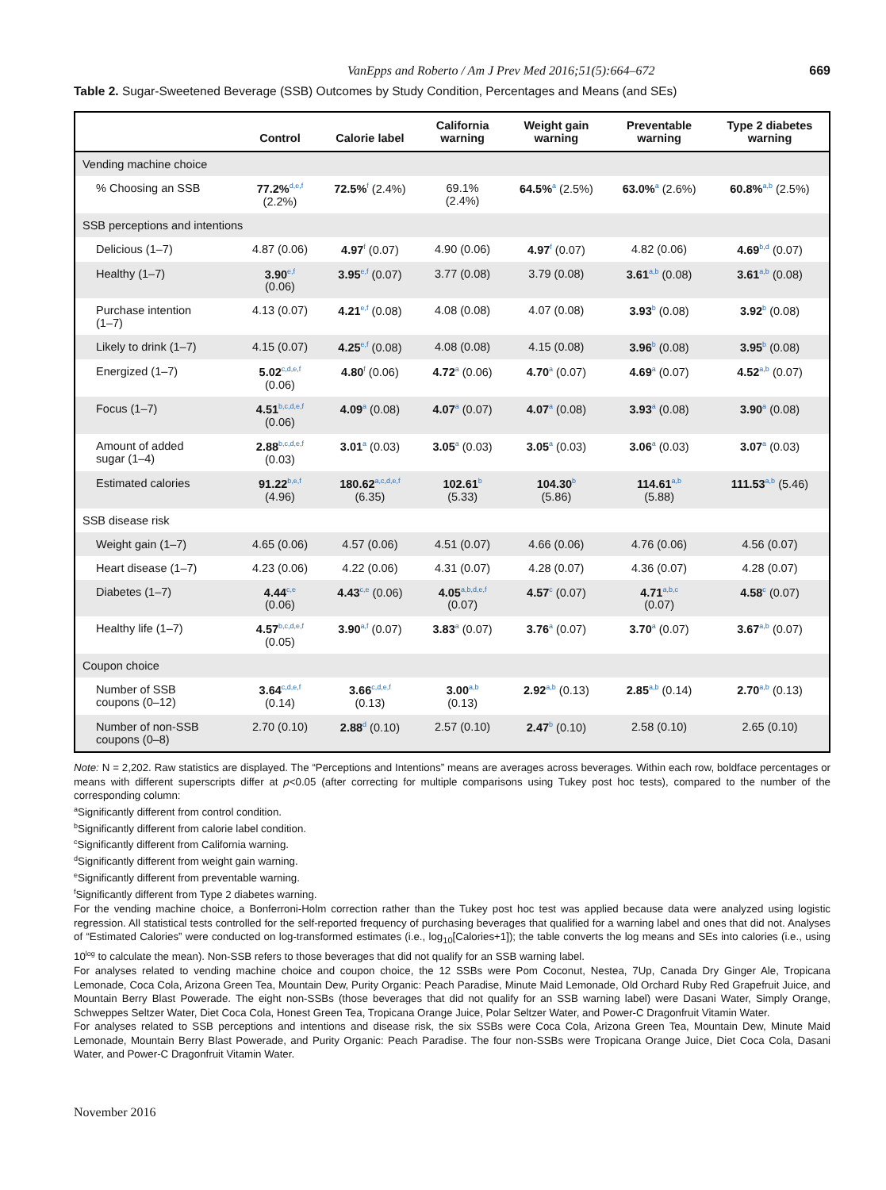VanEpps and Roberto / Am J Prev Med 2016;51(5):664–672 669
Table 2. Sugar-Sweetened Beverage (SSB) Outcomes by Study Condition, Percentages and Means (and SEs)
| | Control | Calorie label | California warning | Weight gain warning | Preventable warning | Type 2 diabetes warning |
| --- | --- | --- | --- | --- | --- | --- |
| Vending machine choice | | | | | | |
| % Choosing an SSB | 77.2%<sup>d,e,f</sup> (2.2%) | 72.5%<sup>f</sup> (2.4%) | 69.1% (2.4%) | 64.5%<sup>a</sup> (2.5%) | 63.0%<sup>a</sup> (2.6%) | 60.8%<sup>a,b</sup> (2.5%) |
| SSB perceptions and intentions | | | | | | |
| Delicious (1–7) | 4.87 (0.06) | 4.97<sup>f</sup> (0.07) | 4.90 (0.06) | 4.97<sup>f</sup> (0.07) | 4.82 (0.06) | 4.69<sup>b,d</sup> (0.07) |
| Healthy (1–7) | 3.90<sup>e,f</sup> (0.06) | 3.95<sup>e,f</sup> (0.07) | 3.77 (0.08) | 3.79 (0.08) | 3.61<sup>a,b</sup> (0.08) | 3.61<sup>a,b</sup> (0.08) |
| Purchase intention (1–7) | 4.13 (0.07) | 4.21<sup>e,f</sup> (0.08) | 4.08 (0.08) | 4.07 (0.08) | 3.93<sup>b</sup> (0.08) | 3.92<sup>b</sup> (0.08) |
| Likely to drink (1–7) | 4.15 (0.07) | 4.25<sup>e,f</sup> (0.08) | 4.08 (0.08) | 4.15 (0.08) | 3.96<sup>b</sup> (0.08) | 3.95<sup>b</sup> (0.08) |
| Energized (1–7) | 5.02<sup>c,d,e,f</sup> (0.06) | 4.80<sup>f</sup> (0.06) | 4.72<sup>a</sup> (0.06) | 4.70<sup>a</sup> (0.07) | 4.69<sup>a</sup> (0.07) | 4.52<sup>a,b</sup> (0.07) |
| Focus (1–7) | 4.51<sup>b,c,d,e,f</sup> (0.06) | 4.09<sup>a</sup> (0.08) | 4.07<sup>a</sup> (0.07) | 4.07<sup>a</sup> (0.08) | 3.93<sup>a</sup> (0.08) | 3.90<sup>a</sup> (0.08) |
| Amount of added sugar (1–4) | 2.88<sup>b,c,d,e,f</sup> (0.03) | 3.01<sup>a</sup> (0.03) | 3.05<sup>a</sup> (0.03) | 3.05<sup>a</sup> (0.03) | 3.06<sup>a</sup> (0.03) | 3.07<sup>a</sup> (0.03) |
| Estimated calories | 91.22<sup>b,e,f</sup> (4.96) | 180.62<sup>a,c,d,e,f</sup> (6.35) | 102.61<sup>b</sup> (5.33) | 104.30<sup>b</sup> (5.86) | 114.61<sup>a,b</sup> (5.88) | 111.53<sup>a,b</sup> (5.46) |
| SSB disease risk | | | | | | |
| Weight gain (1–7) | 4.65 (0.06) | 4.57 (0.06) | 4.51 (0.07) | 4.66 (0.06) | 4.76 (0.06) | 4.56 (0.07) |
| Heart disease (1–7) | 4.23 (0.06) | 4.22 (0.06) | 4.31 (0.07) | 4.28 (0.07) | 4.36 (0.07) | 4.28 (0.07) |
| Diabetes (1–7) | 4.44<sup>c,e</sup> (0.06) | 4.43<sup>c,e</sup> (0.06) | 4.05<sup>a,b,d,e,f</sup> (0.07) | 4.57<sup>c</sup> (0.07) | 4.71<sup>a,b,c</sup> (0.07) | 4.58<sup>c</sup> (0.07) |
| Healthy life (1–7) | 4.57<sup>b,c,d,e,f</sup> (0.05) | 3.90<sup>a,f</sup> (0.07) | 3.83<sup>a</sup> (0.07) | 3.76<sup>a</sup> (0.07) | 3.70<sup>a</sup> (0.07) | 3.67<sup>a,b</sup> (0.07) |
| Coupon choice | | | | | | |
| Number of SSB coupons (0–12) | 3.64<sup>c,d,e,f</sup> (0.14) | 3.66<sup>c,d,e,f</sup> (0.13) | 3.00<sup>a,b</sup> (0.13) | 2.92<sup>a,b</sup> (0.13) | 2.85<sup>a,b</sup> (0.14) | 2.70<sup>a,b</sup> (0.13) |
| Number of non-SSB coupons (0–8) | 2.70 (0.10) | 2.88<sup>d</sup> (0.10) | 2.57 (0.10) | 2.47<sup>b</sup> (0.10) | 2.58 (0.10) | 2.65 (0.10) |
Note: N = 2,202. Raw statistics are displayed. The “Perceptions and Intentions” means are averages across beverages. Within each row, boldface percentages or means with different superscripts differ at p<0.05 (after correcting for multiple comparisons using Tukey post hoc tests), compared to the number of the corresponding column:
<sup>a</sup> Significantly different from control condition.
<sup>b</sup> Significantly different from calorie label condition.
<sup>c</sup> Significantly different from California warning.
<sup>d</sup> Significantly different from weight gain warning.
<sup>e</sup> Significantly different from preventable warning.
<sup>f</sup> Significantly different from Type 2 diabetes warning.
For the vending machine choice, a Bonferroni-Holm correction rather than the Tukey post hoc test was applied because data were analyzed using logistic regression. All statistical tests controlled for the self-reported frequency of purchasing beverages that qualified for a warning label and ones that did not. Analyses of “Estimated Calories” were conducted on log-transformed estimates (i.e., log<sub>10</sub>[Calories+1]); the table converts the log means and SEs into calories (i.e., using 10<sup>log</sup> to calculate the mean). Non-SSB refers to those beverages that did not qualify for an SSB warning label.
For analyses related to vending machine choice and coupon choice, the 12 SSBs were Pom Coconut, Nestea, 7Up, Canada Dry Ginger Ale, Tropicana Lemonade, Coca Cola, Arizona Green Tea, Mountain Dew, Purity Organic: Peach Paradise, Minute Maid Lemonade, Old Orchard Ruby Red Grapefruit Juice, and Mountain Berry Blast Powerade. The eight non-SSBs (those beverages that did not qualify for an SSB warning label) were Dasani Water, Simply Orange, Schweppes Seltzer Water, Diet Coca Cola, Honest Green Tea, Tropicana Orange Juice, Polar Seltzer Water, and Power-C Dragonfruit Vitamin Water.
For analyses related to SSB perceptions and intentions and disease risk, the six SSBs were Coca Cola, Arizona Green Tea, Mountain Dew, Minute Maid Lemonade, Mountain Berry Blast Powerade, and Purity Organic: Peach Paradise. The four non-SSBs were Tropicana Orange Juice, Diet Coca Cola, Dasani Water, and Power-C Dragonfruit Vitamin Water.
November 2016